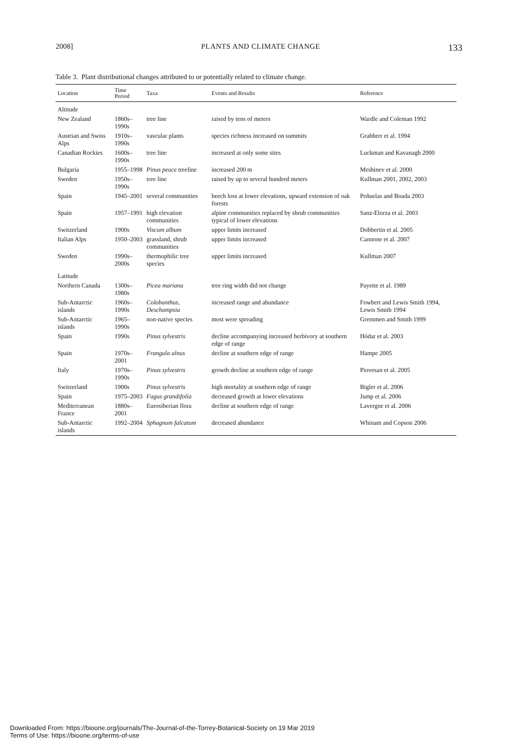2008] PLANTS AND CLIMATE CHANGE 133
Table 3. Plant distributional changes attributed to or potentially related to climate change.
| Location | Time Period | Taxa | Events and Results | Reference |
| --- | --- | --- | --- | --- |
| Altitude | | | | |
| New Zealand | 1860s–1990s | tree line | raised by tens of meters | Wardle and Coleman 1992 |
| Austrian and Swiss Alps | 1910s–1990s | vascular plants | species richness increased on summits | Grabherr et al. 1994 |
| Canadian Rockies | 1600s–1990s | tree line | increased at only some sites | Luckman and Kavanagh 2000 |
| Bulgaria | 1955–1998 | Pinus peuce treeline | increased 200 m | Meshinev et al. 2000 |
| Sweden | 1950s–1990s | tree line | raised by up to several hundred meters | Kullman 2001, 2002, 2003 |
| Spain | 1945–2001 | several communities | beech loss at lower elevations, upward extension of oak forests | Peñuelas and Boada 2003 |
| Spain | 1957–1991 | high elevation communities | alpine communities replaced by shrub communities typical of lower elevations | Sanz-Elorza et al. 2003 |
| Switzerland | 1900s | Viscum album | upper limits increased | Dobbertin et al. 2005 |
| Italian Alps | 1950–2003 | grassland, shrub communities | upper limits increased | Cannone et al. 2007 |
| Sweden | 1990s–2000s | thermophilic tree species | upper limits increased | Kullman 2007 |
| Latitude | | | | |
| Northern Canada | 1300s–1980s | Picea mariana | tree ring width did not change | Payette et al. 1989 |
| Sub-Antarctic islands | 1960s–1990s | Colobanthus, Deschampsia | increased range and abundance | Fowbert and Lewis Smith 1994, Lewis Smith 1994 |
| Sub-Antarctic islands | 1965–1990s | non-native species | most were spreading | Gremmen and Smith 1999 |
| Spain | 1990s | Pinus sylvestris | decline accompanying increased herbivory at southern edge of range | Hódar et al. 2003 |
| Spain | 1970s–2001 | Frangula alnus | decline at southern edge of range | Hampe 2005 |
| Italy | 1970s–1990s | Pinus sylvestris | growth decline at southern edge of range | Piovesan et al. 2005 |
| Switzerland | 1900s | Pinus sylvestris | high mortality at southern edge of range | Bigler et al. 2006 |
| Spain | 1975–2003 | Fagus grandifolia | decreased growth at lower elevations | Jump et al. 2006 |
| Mediterranean France | 1880s–2001 | Eurosiberian flora | decline at southern edge of range | Lavergne et al. 2006 |
| Sub-Antarctic islands | 1992–2004 | Sphagnum falcatum | decreased abundance | Whinam and Copson 2006 |
Downloaded From: https://bioone.org/journals/The-Journal-of-the-Torrey-Botanical-Society on 19 Mar 2019
Terms of Use: https://bioone.org/terms-of-use